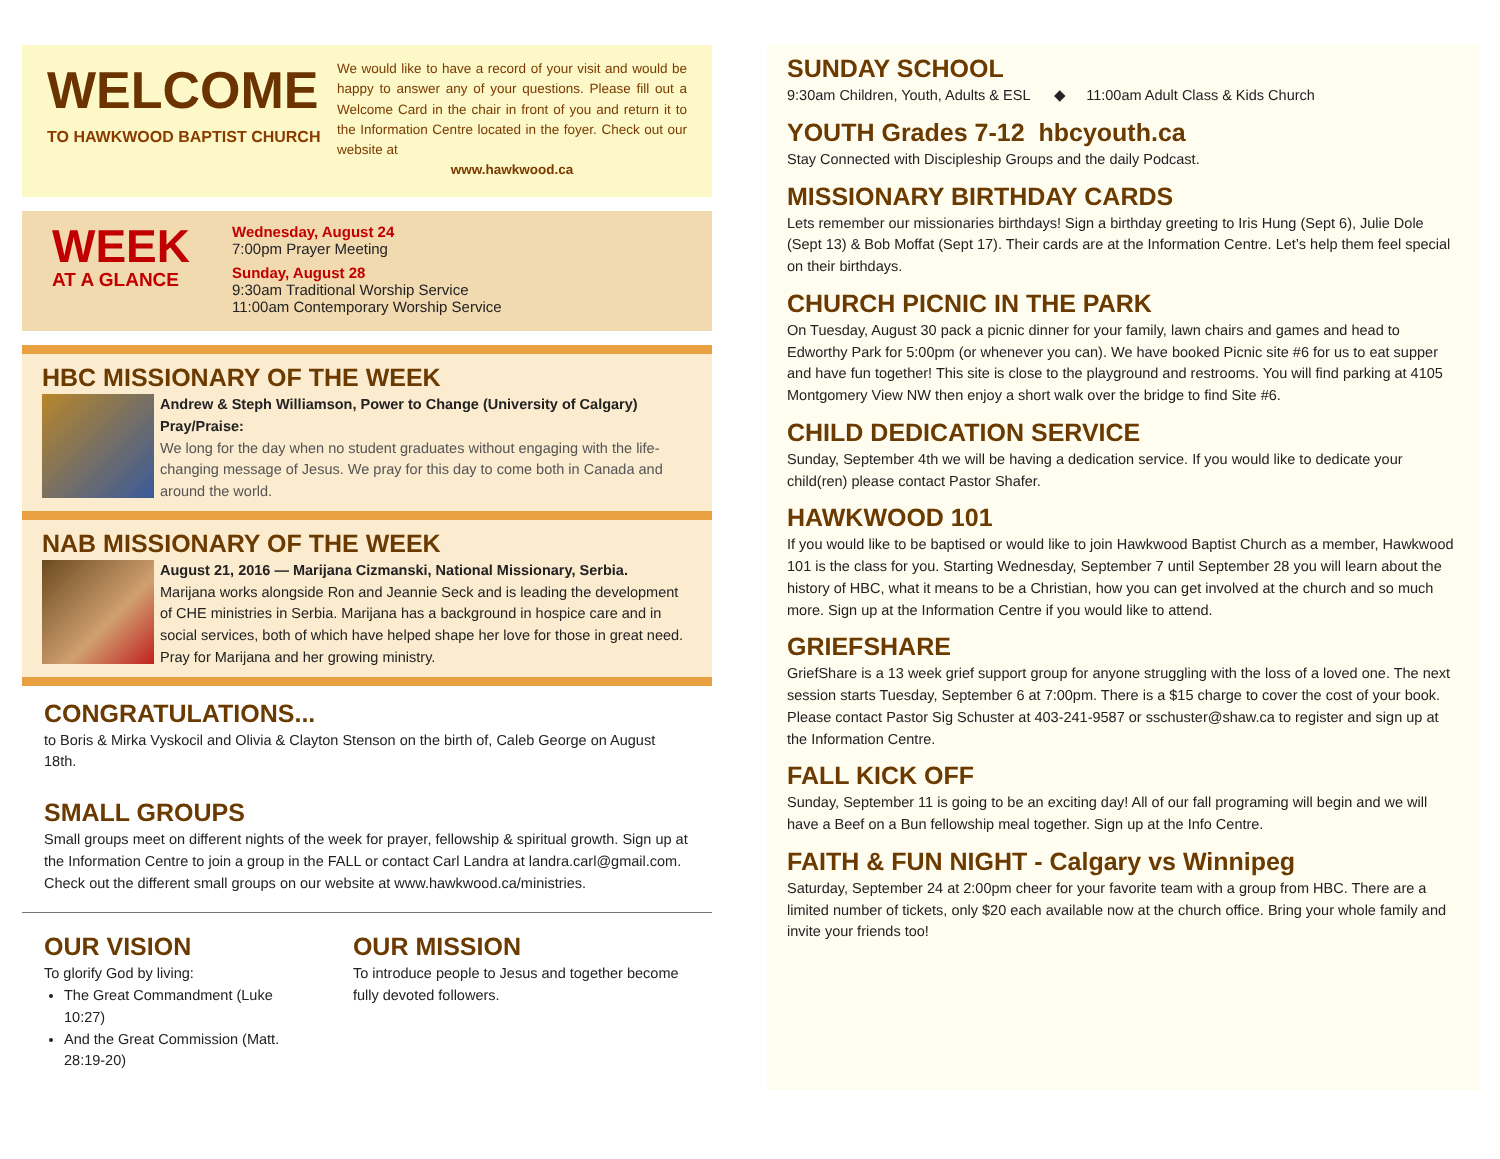WELCOME
TO HAWKWOOD BAPTIST CHURCH
We would like to have a record of your visit and would be happy to answer any of your questions. Please fill out a Welcome Card in the chair in front of you and return it to the Information Centre located in the foyer. Check out our website at
www.hawkwood.ca
WEEK
AT A GLANCE
Wednesday, August 24
7:00pm Prayer Meeting
Sunday, August 28
9:30am Traditional Worship Service
11:00am Contemporary Worship Service
HBC MISSIONARY OF THE WEEK
Andrew & Steph Williamson, Power to Change (University of Calgary)
Pray/Praise:
We long for the day when no student graduates without engaging with the life-changing message of Jesus. We pray for this day to come both in Canada and around the world.
NAB MISSIONARY OF THE WEEK
August 21, 2016 — Marijana Cizmanski, National Missionary, Serbia.
Marijana works alongside Ron and Jeannie Seck and is leading the development of CHE ministries in Serbia. Marijana has a background in hospice care and in social services, both of which have helped shape her love for those in great need. Pray for Marijana and her growing ministry.
CONGRATULATIONS...
to Boris & Mirka Vyskocil and Olivia & Clayton Stenson on the birth of, Caleb George on August 18th.
SMALL GROUPS
Small groups meet on different nights of the week for prayer, fellowship & spiritual growth. Sign up at the Information Centre to join a group in the FALL or contact Carl Landra at landra.carl@gmail.com. Check out the different small groups on our website at www.hawkwood.ca/ministries.
OUR VISION
To glorify God by living:
The Great Commandment (Luke 10:27)
And the Great Commission (Matt. 28:19-20)
OUR MISSION
To introduce people to Jesus and together become fully devoted followers.
SUNDAY SCHOOL
9:30am Children, Youth, Adults & ESL ◆ 11:00am Adult Class & Kids Church
YOUTH Grades 7-12 hbcyouth.ca
Stay Connected with Discipleship Groups and the daily Podcast.
MISSIONARY BIRTHDAY CARDS
Lets remember our missionaries birthdays! Sign a birthday greeting to Iris Hung (Sept 6), Julie Dole (Sept 13) & Bob Moffat (Sept 17). Their cards are at the Information Centre. Let’s help them feel special on their birthdays.
CHURCH PICNIC IN THE PARK
On Tuesday, August 30 pack a picnic dinner for your family, lawn chairs and games and head to Edworthy Park for 5:00pm (or whenever you can). We have booked Picnic site #6 for us to eat supper and have fun together! This site is close to the playground and restrooms. You will find parking at 4105 Montgomery View NW then enjoy a short walk over the bridge to find Site #6.
CHILD DEDICATION SERVICE
Sunday, September 4th we will be having a dedication service. If you would like to dedicate your child(ren) please contact Pastor Shafer.
HAWKWOOD 101
If you would like to be baptised or would like to join Hawkwood Baptist Church as a member, Hawkwood 101 is the class for you. Starting Wednesday, September 7 until September 28 you will learn about the history of HBC, what it means to be a Christian, how you can get involved at the church and so much more. Sign up at the Information Centre if you would like to attend.
GRIEFSHARE
GriefShare is a 13 week grief support group for anyone struggling with the loss of a loved one. The next session starts Tuesday, September 6 at 7:00pm. There is a $15 charge to cover the cost of your book. Please contact Pastor Sig Schuster at 403-241-9587 or sschuster@shaw.ca to register and sign up at the Information Centre.
FALL KICK OFF
Sunday, September 11 is going to be an exciting day! All of our fall programing will begin and we will have a Beef on a Bun fellowship meal together. Sign up at the Info Centre.
FAITH & FUN NIGHT - Calgary vs Winnipeg
Saturday, September 24 at 2:00pm cheer for your favorite team with a group from HBC. There are a limited number of tickets, only $20 each available now at the church office. Bring your whole family and invite your friends too!